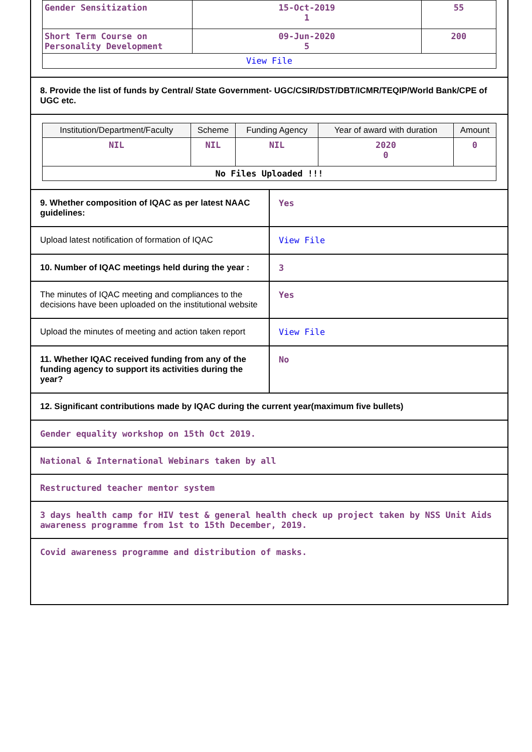| Gender Sensitization | 15-Oct-2019 1 | 55 |
| Short Term Course on Personality Development | 09-Jun-2020 5 | 200 |
| View File | | |
8. Provide the list of funds by Central/ State Government- UGC/CSIR/DST/DBT/ICMR/TEQIP/World Bank/CPE of UGC etc.
| Institution/Department/Faculty | Scheme | Funding Agency | Year of award with duration | Amount |
| --- | --- | --- | --- | --- |
| NIL | NIL | NIL | 2020 0 | 0 |
| No Files Uploaded !!! | | | | |
| 9. Whether composition of IQAC as per latest NAAC guidelines: | Yes |
| Upload latest notification of formation of IQAC | View File |
| 10. Number of IQAC meetings held during the year : | 3 |
| The minutes of IQAC meeting and compliances to the decisions have been uploaded on the institutional website | Yes |
| Upload the minutes of meeting and action taken report | View File |
| 11. Whether IQAC received funding from any of the funding agency to support its activities during the year? | No |
12. Significant contributions made by IQAC during the current year(maximum five bullets)
Gender equality workshop on 15th Oct 2019.
National & International Webinars taken by all
Restructured teacher mentor system
3 days health camp for HIV test & general health check up project taken by NSS Unit Aids awareness programme from 1st to 15th December, 2019.
Covid awareness programme and distribution of masks.